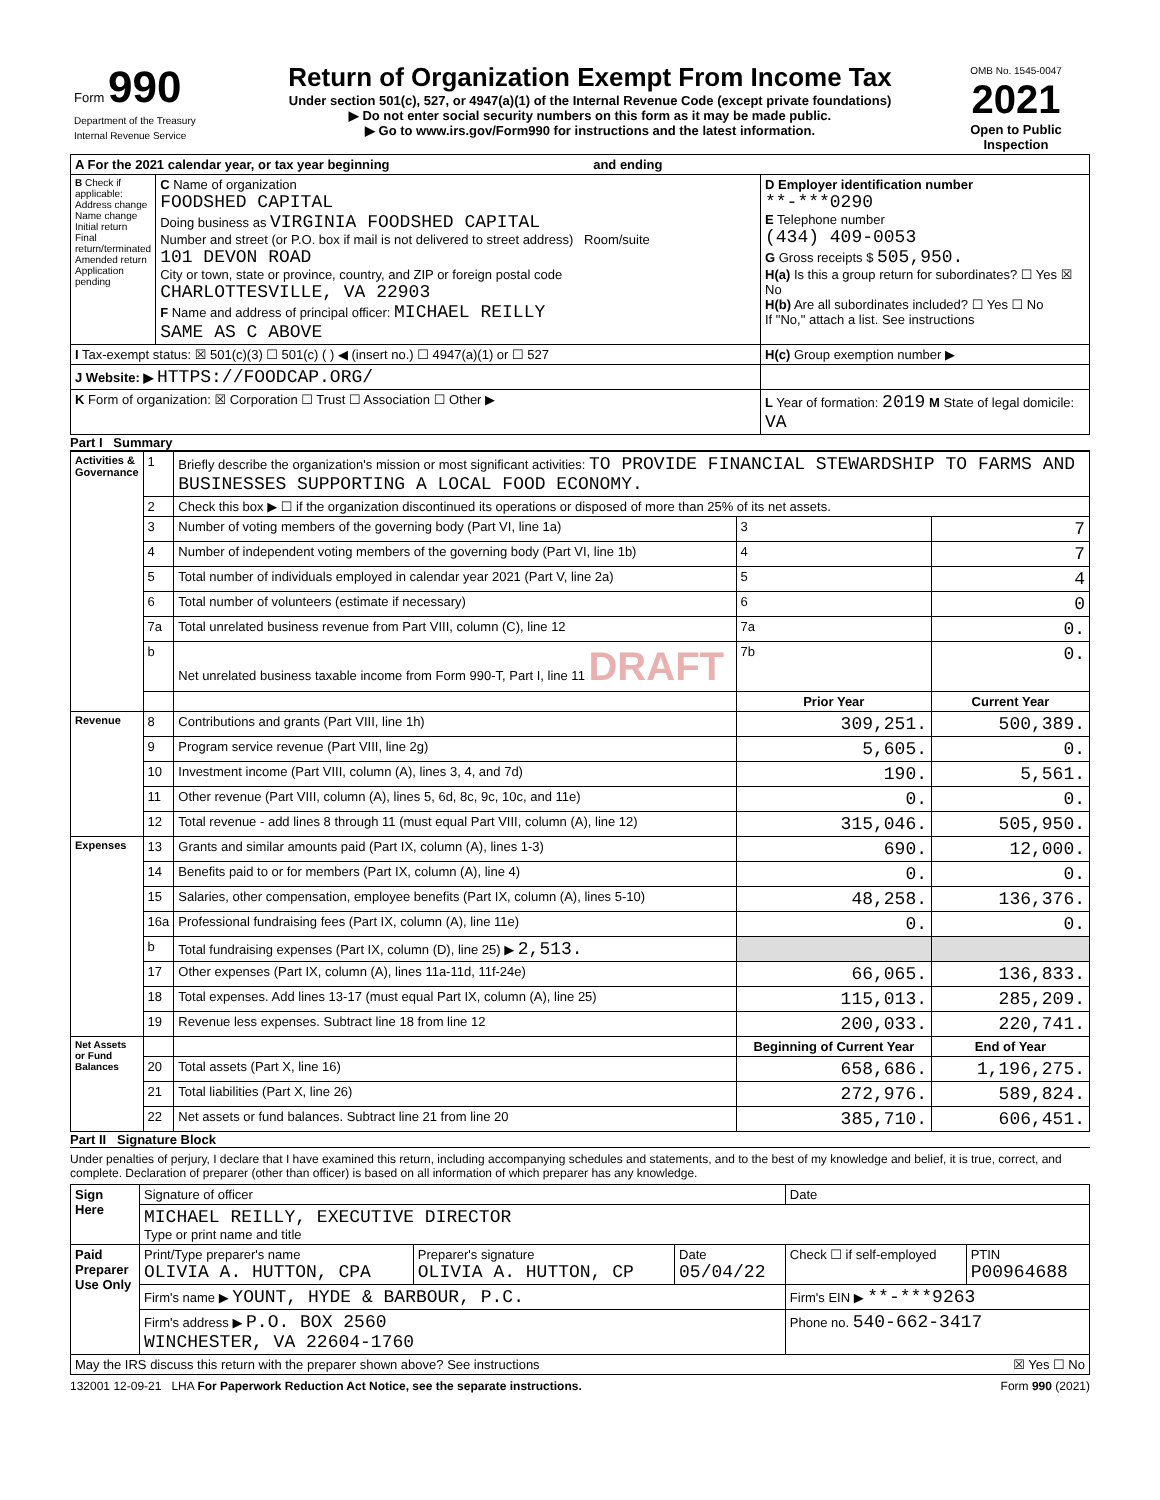| Form 990 Department of the Treasury Internal Revenue Service | Return of Organization Exempt From Income Tax Under section 501(c), 527, or 4947(a)(1) of the Internal Revenue Code (except private foundations) ▶ Do not enter social security numbers on this form as it may be made public. ▶ Go to www.irs.gov/Form990 for instructions and the latest information. | OMB No. 1545-0047 2021 Open to Public Inspection |
| A For the 2021 calendar year, or tax year beginning and ending | | |
| B Check if applicable: Address change Name change Initial return Final return/terminated Amended return Application pending | C Name of organization FOODSHED CAPITAL Doing business as VIRGINIA FOODSHED CAPITAL Number and street (or P.O. box if mail is not delivered to street address) Room/suite 101 DEVON ROAD City or town, state or province, country, and ZIP or foreign postal code CHARLOTTESVILLE, VA 22903 F Name and address of principal officer: MICHAEL REILLY SAME AS C ABOVE | D Employer identification number **-***0290 E Telephone number (434) 409-0053 G Gross receipts $ 505,950. H(a) Is this a group return for subordinates? ☐ Yes ☒ No H(b) Are all subordinates included? ☐ Yes ☐ No If "No," attach a list. See instructions |
| I Tax-exempt status: ☒ 501(c)(3) ☐ 501(c) ( ) ◀ (insert no.) ☐ 4947(a)(1) or ☐ 527 | | H(c) Group exemption number ▶ |
| J Website: ▶ HTTPS://FOODCAP.ORG/ | | |
| K Form of organization: ☒ Corporation ☐ Trust ☐ Association ☐ Other ▶ | | L Year of formation: 2019 M State of legal domicile: VA |
Part I Summary
| Activities & Governance | 1 | Briefly describe the organization's mission or most significant activities: TO PROVIDE FINANCIAL STEWARDSHIP TO FARMS AND BUSINESSES SUPPORTING A LOCAL FOOD ECONOMY. | | |
| | 2 | Check this box ▶ ☐ if the organization discontinued its operations or disposed of more than 25% of its net assets. | | |
| | 3 | Number of voting members of the governing body (Part VI, line 1a) | 3 | 7 |
| | 4 | Number of independent voting members of the governing body (Part VI, line 1b) | 4 | 7 |
| | 5 | Total number of individuals employed in calendar year 2021 (Part V, line 2a) | 5 | 4 |
| | 6 | Total number of volunteers (estimate if necessary) | 6 | 0 |
| | 7a | Total unrelated business revenue from Part VIII, column (C), line 12 | 7a | 0. |
| | b | Net unrelated business taxable income from Form 990-T, Part I, line 11 DRAFT | 7b | 0. |
| | | | Prior Year | Current Year |
| Revenue | 8 | Contributions and grants (Part VIII, line 1h) | 309,251. | 500,389. |
| | 9 | Program service revenue (Part VIII, line 2g) | 5,605. | 0. |
| | 10 | Investment income (Part VIII, column (A), lines 3, 4, and 7d) | 190. | 5,561. |
| | 11 | Other revenue (Part VIII, column (A), lines 5, 6d, 8c, 9c, 10c, and 11e) | 0. | 0. |
| | 12 | Total revenue - add lines 8 through 11 (must equal Part VIII, column (A), line 12) | 315,046. | 505,950. |
| Expenses | 13 | Grants and similar amounts paid (Part IX, column (A), lines 1-3) | 690. | 12,000. |
| | 14 | Benefits paid to or for members (Part IX, column (A), line 4) | 0. | 0. |
| | 15 | Salaries, other compensation, employee benefits (Part IX, column (A), lines 5-10) | 48,258. | 136,376. |
| | 16a | Professional fundraising fees (Part IX, column (A), line 11e) | 0. | 0. |
| | b | Total fundraising expenses (Part IX, column (D), line 25) ▶ 2,513. | | |
| | 17 | Other expenses (Part IX, column (A), lines 11a-11d, 11f-24e) | 66,065. | 136,833. |
| | 18 | Total expenses. Add lines 13-17 (must equal Part IX, column (A), line 25) | 115,013. | 285,209. |
| | 19 | Revenue less expenses. Subtract line 18 from line 12 | 200,033. | 220,741. |
| Net Assets or Fund Balances | | | Beginning of Current Year | End of Year |
| | 20 | Total assets (Part X, line 16) | 658,686. | 1,196,275. |
| | 21 | Total liabilities (Part X, line 26) | 272,976. | 589,824. |
| | 22 | Net assets or fund balances. Subtract line 21 from line 20 | 385,710. | 606,451. |
Part II Signature Block
Under penalties of perjury, I declare that I have examined this return, including accompanying schedules and statements, and to the best of my knowledge and belief, it is true, correct, and complete. Declaration of preparer (other than officer) is based on all information of which preparer has any knowledge.
| Sign Here | Signature of officer | | | Date | |
| | MICHAEL REILLY, EXECUTIVE DIRECTOR Type or print name and title | | | | |
| Paid Preparer Use Only | Print/Type preparer's name OLIVIA A. HUTTON, CPA | Preparer's signature OLIVIA A. HUTTON, CP | Date 05/04/22 | Check ☐ if self-employed | PTIN P00964688 |
| | Firm's name ▶ YOUNT, HYDE & BARBOUR, P.C. | | | Firm's EIN ▶ **-***9263 | |
| | Firm's address ▶ P.O. BOX 2560 WINCHESTER, VA 22604-1760 | | | Phone no. 540-662-3417 | |
| May the IRS discuss this return with the preparer shown above? See instructions ☒ Yes ☐ No | | | | | |
132001 12-09-21 LHA For Paperwork Reduction Act Notice, see the separate instructions. Form 990 (2021)